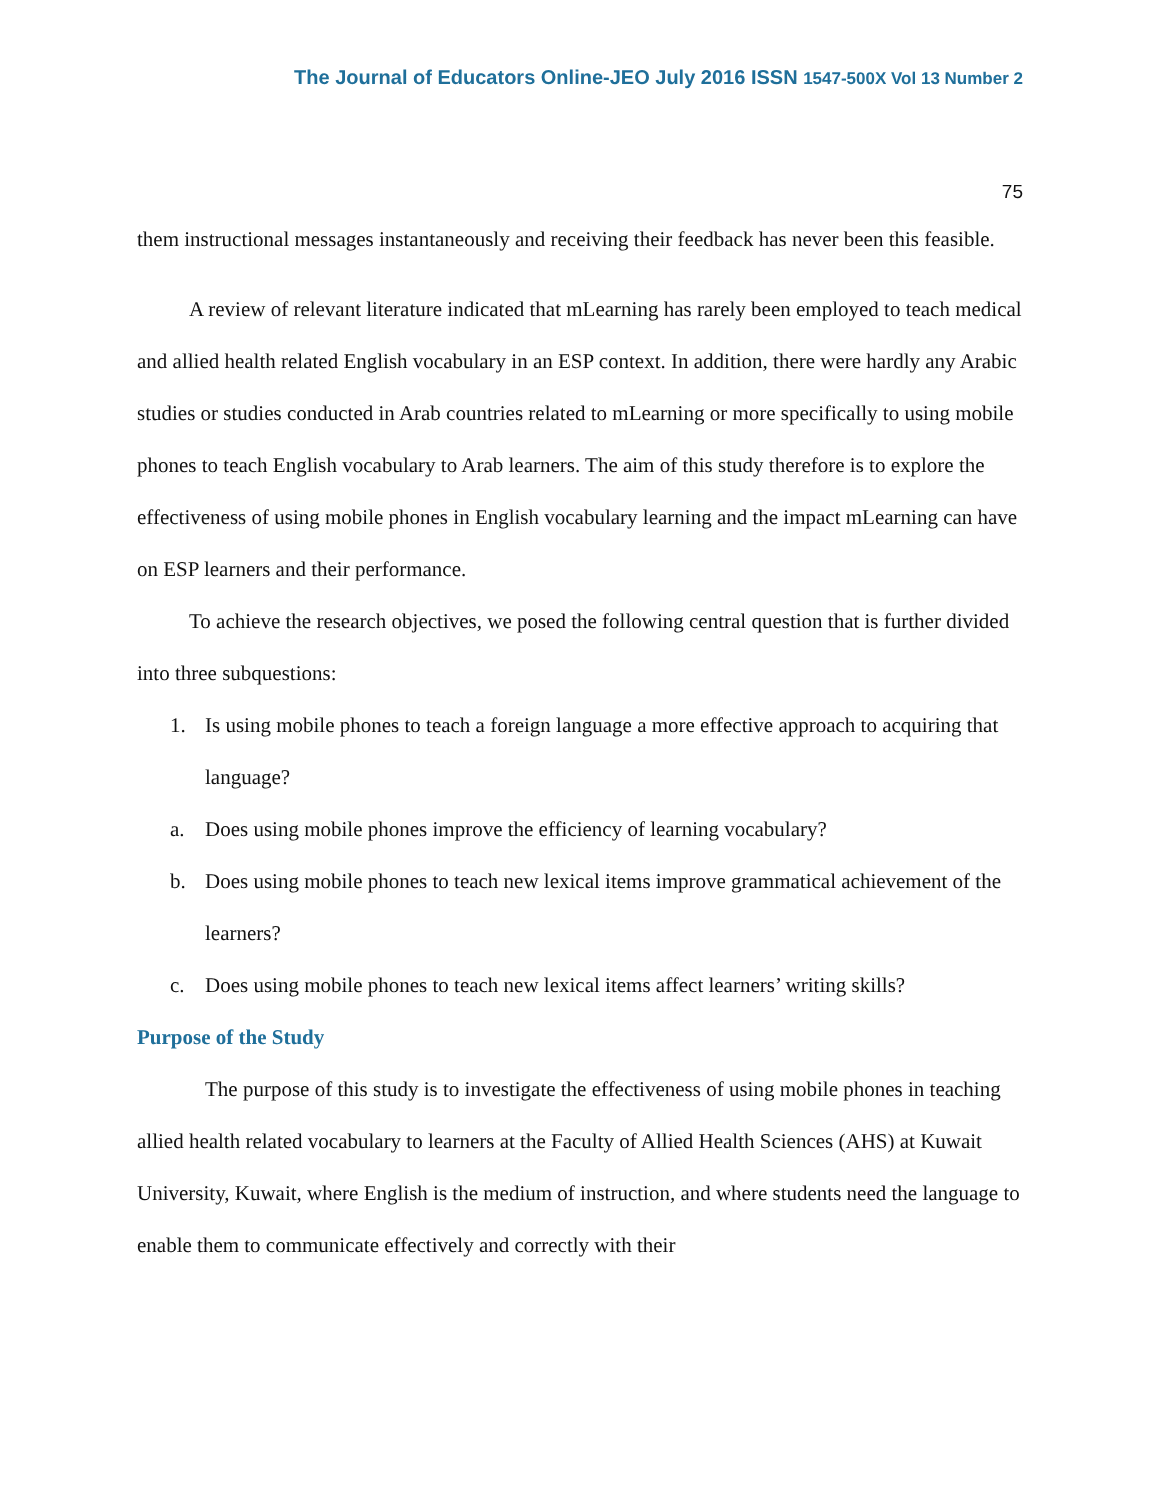The Journal of Educators Online-JEO July 2016 ISSN 1547-500X Vol 13 Number 2
75
them instructional messages instantaneously and receiving their feedback has never been this feasible.
A review of relevant literature indicated that mLearning has rarely been employed to teach medical and allied health related English vocabulary in an ESP context. In addition, there were hardly any Arabic studies or studies conducted in Arab countries related to mLearning or more specifically to using mobile phones to teach English vocabulary to Arab learners. The aim of this study therefore is to explore the effectiveness of using mobile phones in English vocabulary learning and the impact mLearning can have on ESP learners and their performance.
To achieve the research objectives, we posed the following central question that is further divided into three subquestions:
1. Is using mobile phones to teach a foreign language a more effective approach to acquiring that language?
a. Does using mobile phones improve the efficiency of learning vocabulary?
b. Does using mobile phones to teach new lexical items improve grammatical achievement of the learners?
c. Does using mobile phones to teach new lexical items affect learners’ writing skills?
Purpose of the Study
The purpose of this study is to investigate the effectiveness of using mobile phones in teaching allied health related vocabulary to learners at the Faculty of Allied Health Sciences (AHS) at Kuwait University, Kuwait, where English is the medium of instruction, and where students need the language to enable them to communicate effectively and correctly with their